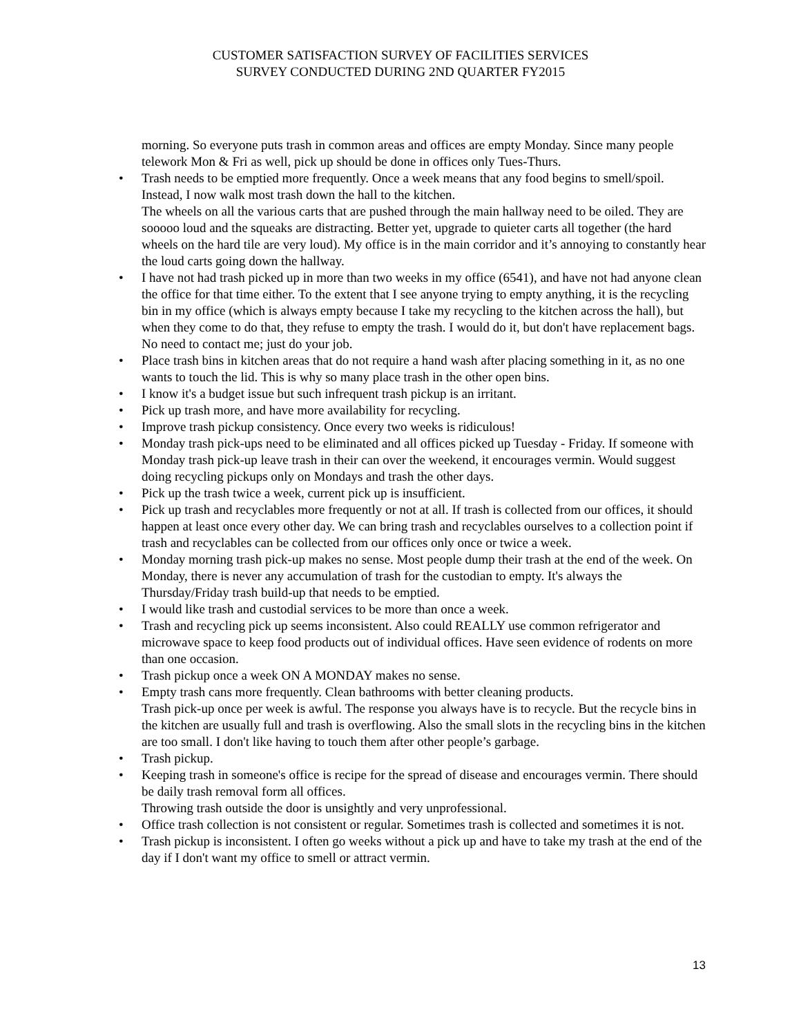CUSTOMER SATISFACTION SURVEY OF FACILITIES SERVICES
SURVEY CONDUCTED DURING 2ND QUARTER FY2015
morning. So everyone puts trash in common areas and offices are empty Monday. Since many people telework Mon & Fri as well, pick up should be done in offices only Tues-Thurs.
• Trash needs to be emptied more frequently. Once a week means that any food begins to smell/spoil. Instead, I now walk most trash down the hall to the kitchen.
The wheels on all the various carts that are pushed through the main hallway need to be oiled. They are sooooo loud and the squeaks are distracting. Better yet, upgrade to quieter carts all together (the hard wheels on the hard tile are very loud). My office is in the main corridor and it’s annoying to constantly hear the loud carts going down the hallway.
• I have not had trash picked up in more than two weeks in my office (6541), and have not had anyone clean the office for that time either. To the extent that I see anyone trying to empty anything, it is the recycling bin in my office (which is always empty because I take my recycling to the kitchen across the hall), but when they come to do that, they refuse to empty the trash. I would do it, but don't have replacement bags. No need to contact me; just do your job.
• Place trash bins in kitchen areas that do not require a hand wash after placing something in it, as no one wants to touch the lid. This is why so many place trash in the other open bins.
• I know it's a budget issue but such infrequent trash pickup is an irritant.
• Pick up trash more, and have more availability for recycling.
• Improve trash pickup consistency. Once every two weeks is ridiculous!
• Monday trash pick-ups need to be eliminated and all offices picked up Tuesday - Friday. If someone with Monday trash pick-up leave trash in their can over the weekend, it encourages vermin. Would suggest doing recycling pickups only on Mondays and trash the other days.
• Pick up the trash twice a week, current pick up is insufficient.
• Pick up trash and recyclables more frequently or not at all. If trash is collected from our offices, it should happen at least once every other day. We can bring trash and recyclables ourselves to a collection point if trash and recyclables can be collected from our offices only once or twice a week.
• Monday morning trash pick-up makes no sense. Most people dump their trash at the end of the week. On Monday, there is never any accumulation of trash for the custodian to empty. It's always the Thursday/Friday trash build-up that needs to be emptied.
• I would like trash and custodial services to be more than once a week.
• Trash and recycling pick up seems inconsistent. Also could REALLY use common refrigerator and microwave space to keep food products out of individual offices. Have seen evidence of rodents on more than one occasion.
• Trash pickup once a week ON A MONDAY makes no sense.
• Empty trash cans more frequently. Clean bathrooms with better cleaning products.
Trash pick-up once per week is awful. The response you always have is to recycle. But the recycle bins in the kitchen are usually full and trash is overflowing. Also the small slots in the recycling bins in the kitchen are too small. I don't like having to touch them after other people’s garbage.
• Trash pickup.
• Keeping trash in someone's office is recipe for the spread of disease and encourages vermin. There should be daily trash removal form all offices.
Throwing trash outside the door is unsightly and very unprofessional.
• Office trash collection is not consistent or regular. Sometimes trash is collected and sometimes it is not.
• Trash pickup is inconsistent. I often go weeks without a pick up and have to take my trash at the end of the day if I don't want my office to smell or attract vermin.
13